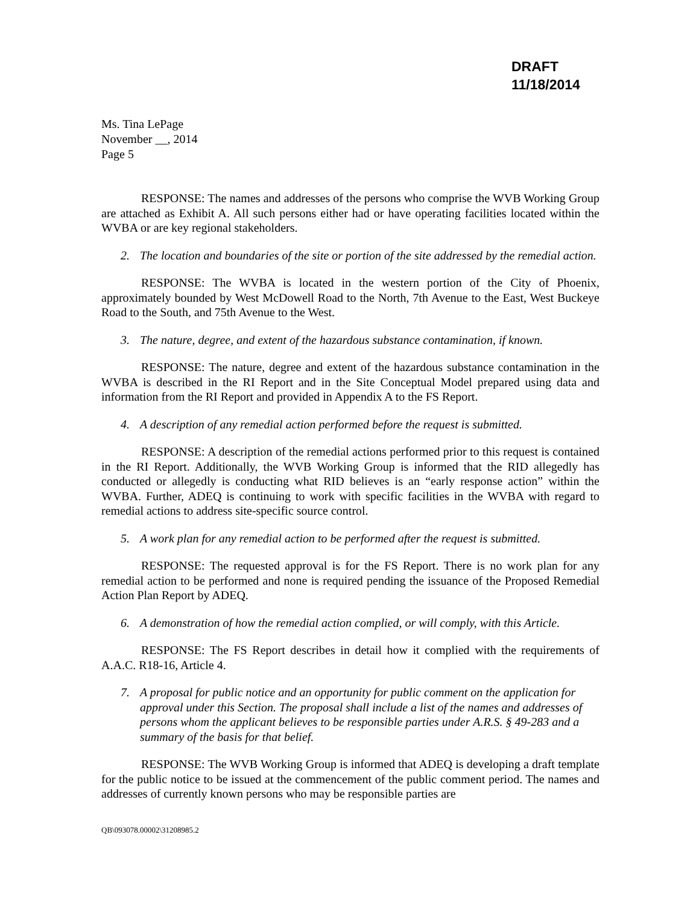DRAFT
11/18/2014
Ms. Tina LePage
November __, 2014
Page 5
RESPONSE: The names and addresses of the persons who comprise the WVB Working Group are attached as Exhibit A. All such persons either had or have operating facilities located within the WVBA or are key regional stakeholders.
2. The location and boundaries of the site or portion of the site addressed by the remedial action.
RESPONSE: The WVBA is located in the western portion of the City of Phoenix, approximately bounded by West McDowell Road to the North, 7th Avenue to the East, West Buckeye Road to the South, and 75th Avenue to the West.
3. The nature, degree, and extent of the hazardous substance contamination, if known.
RESPONSE: The nature, degree and extent of the hazardous substance contamination in the WVBA is described in the RI Report and in the Site Conceptual Model prepared using data and information from the RI Report and provided in Appendix A to the FS Report.
4. A description of any remedial action performed before the request is submitted.
RESPONSE: A description of the remedial actions performed prior to this request is contained in the RI Report. Additionally, the WVB Working Group is informed that the RID allegedly has conducted or allegedly is conducting what RID believes is an “early response action” within the WVBA. Further, ADEQ is continuing to work with specific facilities in the WVBA with regard to remedial actions to address site-specific source control.
5. A work plan for any remedial action to be performed after the request is submitted.
RESPONSE: The requested approval is for the FS Report. There is no work plan for any remedial action to be performed and none is required pending the issuance of the Proposed Remedial Action Plan Report by ADEQ.
6. A demonstration of how the remedial action complied, or will comply, with this Article.
RESPONSE: The FS Report describes in detail how it complied with the requirements of A.A.C. R18-16, Article 4.
7. A proposal for public notice and an opportunity for public comment on the application for approval under this Section. The proposal shall include a list of the names and addresses of persons whom the applicant believes to be responsible parties under A.R.S. § 49-283 and a summary of the basis for that belief.
RESPONSE: The WVB Working Group is informed that ADEQ is developing a draft template for the public notice to be issued at the commencement of the public comment period. The names and addresses of currently known persons who may be responsible parties are
QB\093078.00002\31208985.2